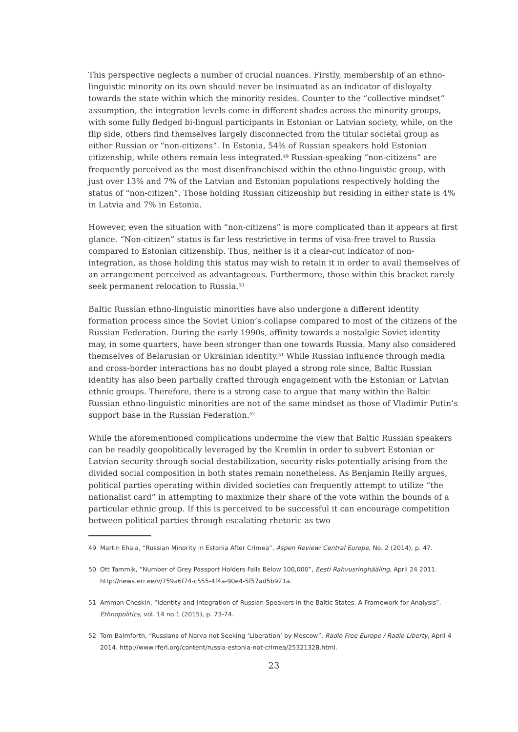This perspective neglects a number of crucial nuances. Firstly, membership of an ethno-linguistic minority on its own should never be insinuated as an indicator of disloyalty towards the state within which the minority resides. Counter to the “collective mindset” assumption, the integration levels come in different shades across the minority groups, with some fully fledged bi-lingual participants in Estonian or Latvian society, while, on the flip side, others find themselves largely disconnected from the titular societal group as either Russian or “non-citizens”. In Estonia, 54% of Russian speakers hold Estonian citizenship, while others remain less integrated.<sup>49</sup> Russian-speaking “non-citizens” are frequently perceived as the most disenfranchised within the ethno-linguistic group, with just over 13% and 7% of the Latvian and Estonian populations respectively holding the status of “non-citizen”. Those holding Russian citizenship but residing in either state is 4% in Latvia and 7% in Estonia.
However, even the situation with “non-citizens” is more complicated than it appears at first glance. “Non-citizen” status is far less restrictive in terms of visa-free travel to Russia compared to Estonian citizenship. Thus, neither is it a clear-cut indicator of non-integration, as those holding this status may wish to retain it in order to avail themselves of an arrangement perceived as advantageous. Furthermore, those within this bracket rarely seek permanent relocation to Russia.<sup>50</sup>
Baltic Russian ethno-linguistic minorities have also undergone a different identity formation process since the Soviet Union’s collapse compared to most of the citizens of the Russian Federation. During the early 1990s, affinity towards a nostalgic Soviet identity may, in some quarters, have been stronger than one towards Russia. Many also considered themselves of Belarusian or Ukrainian identity.<sup>51</sup> While Russian influence through media and cross-border interactions has no doubt played a strong role since, Baltic Russian identity has also been partially crafted through engagement with the Estonian or Latvian ethnic groups. Therefore, there is a strong case to argue that many within the Baltic Russian ethno-linguistic minorities are not of the same mindset as those of Vladimir Putin’s support base in the Russian Federation.<sup>52</sup>
While the aforementioned complications undermine the view that Baltic Russian speakers can be readily geopolitically leveraged by the Kremlin in order to subvert Estonian or Latvian security through social destabilization, security risks potentially arising from the divided social composition in both states remain nonetheless. As Benjamin Reilly argues, political parties operating within divided societies can frequently attempt to utilize “the nationalist card” in attempting to maximize their share of the vote within the bounds of a particular ethnic group. If this is perceived to be successful it can encourage competition between political parties through escalating rhetoric as two
49 Martin Ehala, “Russian Minority in Estonia After Crimea”, Aspen Review: Central Europe, No. 2 (2014), p. 47.
50 Ott Tammik, “Number of Grey Passport Holders Falls Below 100,000”, Eesti Rahvusringhääling, April 24 2011. http://news.err.ee/v/759a6f74-c555-4f4a-90e4-5f57ad5b921a.
51 Ammon Cheskin, “Identity and Integration of Russian Speakers in the Baltic States: A Framework for Analysis”, Ethnopolitics, vol. 14 no.1 (2015), p. 73-74.
52 Tom Balmforth, “Russians of Narva not Seeking ‘Liberation’ by Moscow”, Radio Free Europe / Radio Liberty, April 4 2014. http://www.rferl.org/content/russia-estonia-not-crimea/25321328.html.
23